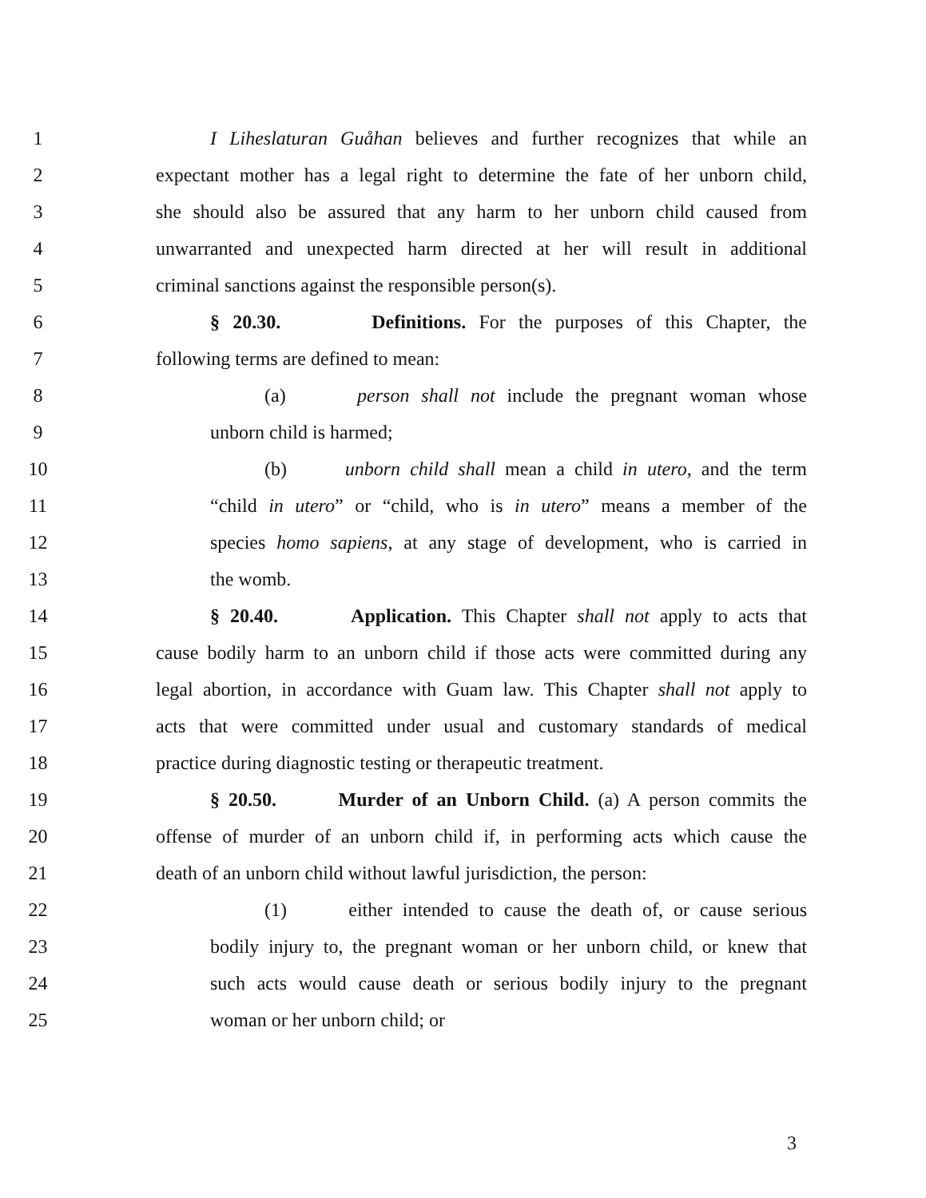1 I Liheslaturan Guåhan believes and further recognizes that while an
2 expectant mother has a legal right to determine the fate of her unborn child,
3 she should also be assured that any harm to her unborn child caused from
4 unwarranted and unexpected harm directed at her will result in additional
5 criminal sanctions against the responsible person(s).
6 § 20.30. Definitions. For the purposes of this Chapter, the
7 following terms are defined to mean:
8 (a) person shall not include the pregnant woman whose
9 unborn child is harmed;
10 (b) unborn child shall mean a child in utero, and the term
11 “child in utero” or “child, who is in utero” means a member of the
12 species homo sapiens, at any stage of development, who is carried in
13 the womb.
14 § 20.40. Application. This Chapter shall not apply to acts that
15 cause bodily harm to an unborn child if those acts were committed during any
16 legal abortion, in accordance with Guam law. This Chapter shall not apply to
17 acts that were committed under usual and customary standards of medical
18 practice during diagnostic testing or therapeutic treatment.
19 § 20.50. Murder of an Unborn Child. (a) A person commits the
20 offense of murder of an unborn child if, in performing acts which cause the
21 death of an unborn child without lawful jurisdiction, the person:
22 (1) either intended to cause the death of, or cause serious
23 bodily injury to, the pregnant woman or her unborn child, or knew that
24 such acts would cause death or serious bodily injury to the pregnant
25 woman or her unborn child; or
3